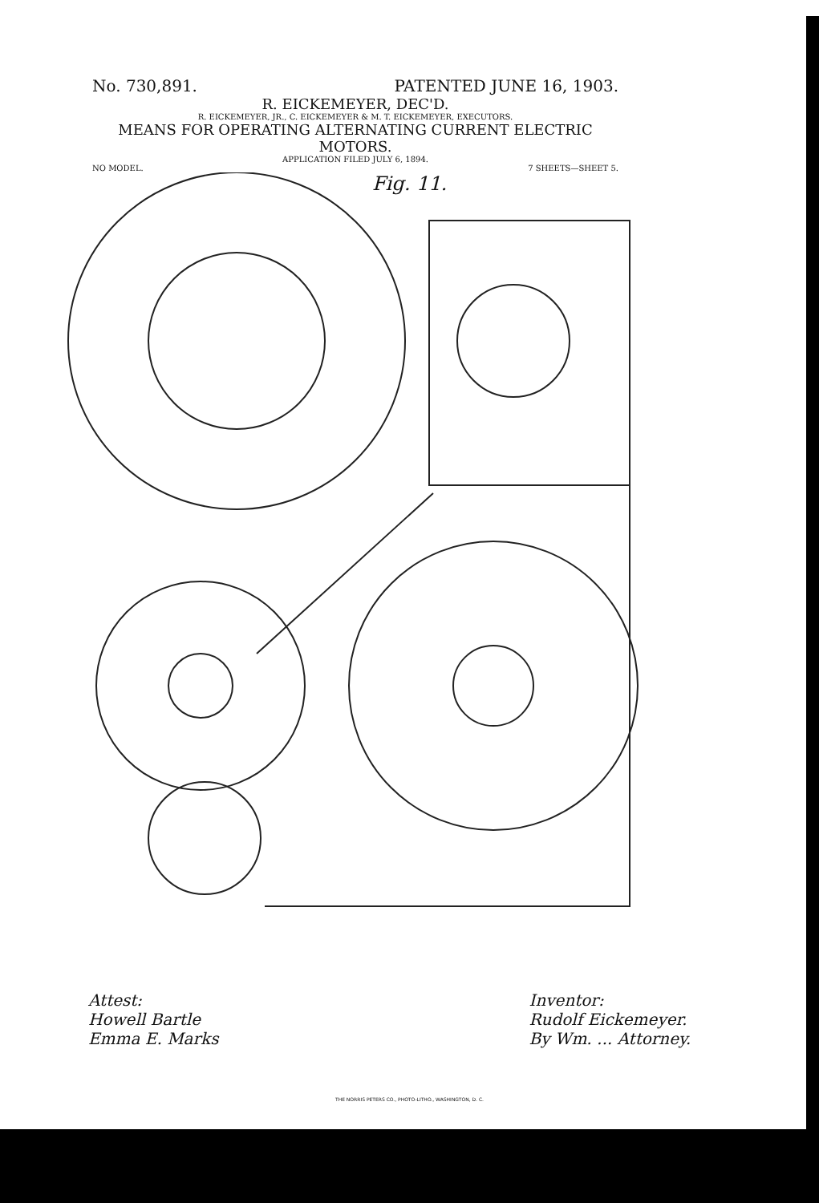No. 730,891. PATENTED JUNE 16, 1903.
R. EICKEMEYER, DEC'D.
R. EICKEMEYER, JR., C. EICKEMEYER & M. T. EICKEMEYER, EXECUTORS.
MEANS FOR OPERATING ALTERNATING CURRENT ELECTRIC MOTORS.
APPLICATION FILED JULY 6, 1894.
NO MODEL. 7 SHEETS—SHEET 5.
Fig. 11.
Attest:
Howell Bartle
Emma E. Marks
Inventor:
Rudolf Eickemeyer.
By Wm. ... Attorney.
THE NORRIS PETERS CO., PHOTO-LITHO., WASHINGTON, D. C.